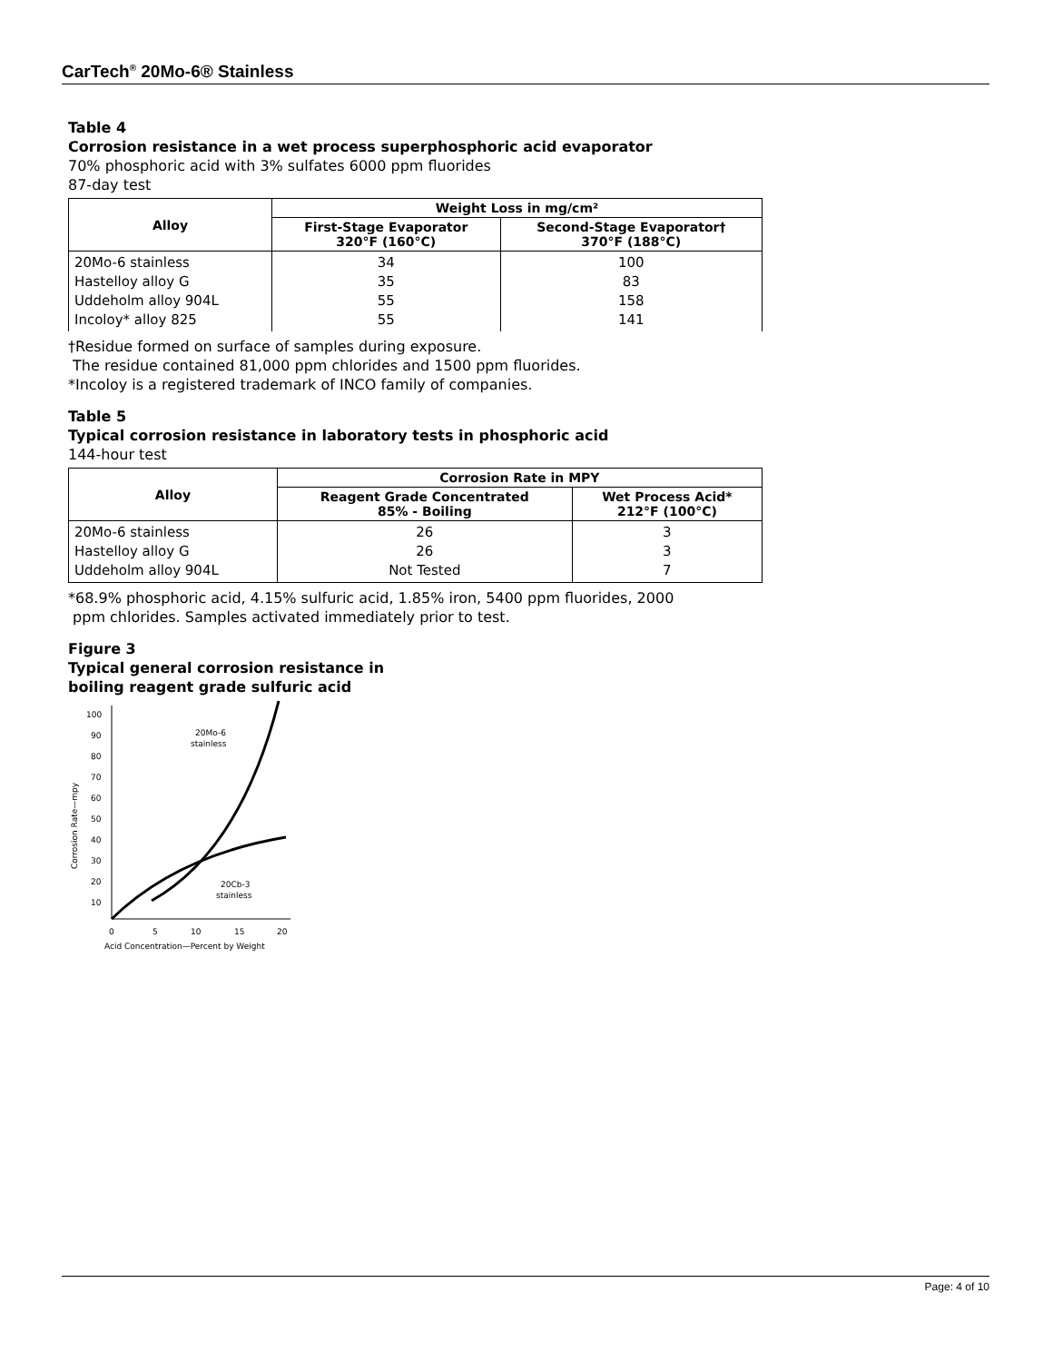CarTech<sup>®</sup> 20Mo-6® Stainless
Table 4
Corrosion resistance in a wet process superphosphoric acid evaporator
70% phosphoric acid with 3% sulfates 6000 ppm fluorides
87-day test
| Alloy | Weight Loss in mg/cm² | |
| --- | --- | --- |
| | First-Stage Evaporator 320°F (160°C) | Second-Stage Evaporator† 370°F (188°C) |
| 20Mo-6 stainless Hastelloy alloy G Uddeholm alloy 904L Incoloy* alloy 825 | 34 35 55 55 | 100 83 158 141 |
†Residue formed on surface of samples during exposure.
The residue contained 81,000 ppm chlorides and 1500 ppm fluorides.
*Incoloy is a registered trademark of INCO family of companies.
Table 5
Typical corrosion resistance in laboratory tests in phosphoric acid
144-hour test
| Alloy | Corrosion Rate in MPY | |
| --- | --- | --- |
| | Reagent Grade Concentrated 85% - Boiling | Wet Process Acid* 212°F (100°C) |
| 20Mo-6 stainless Hastelloy alloy G Uddeholm alloy 904L | 26 26 Not Tested | 3 3 7 |
*68.9% phosphoric acid, 4.15% sulfuric acid, 1.85% iron, 5400 ppm fluorides, 2000
ppm chlorides. Samples activated immediately prior to test.
Figure 3
Typical general corrosion resistance in
boiling reagent grade sulfuric acid
100
90
80
70
60
50
40
30
20
10
0
5
10
15
20
Acid Concentration—Percent by Weight
Corrosion Rate—mpy
20Mo-6
stainless
20Cb-3
stainless
Page: 4 of 10